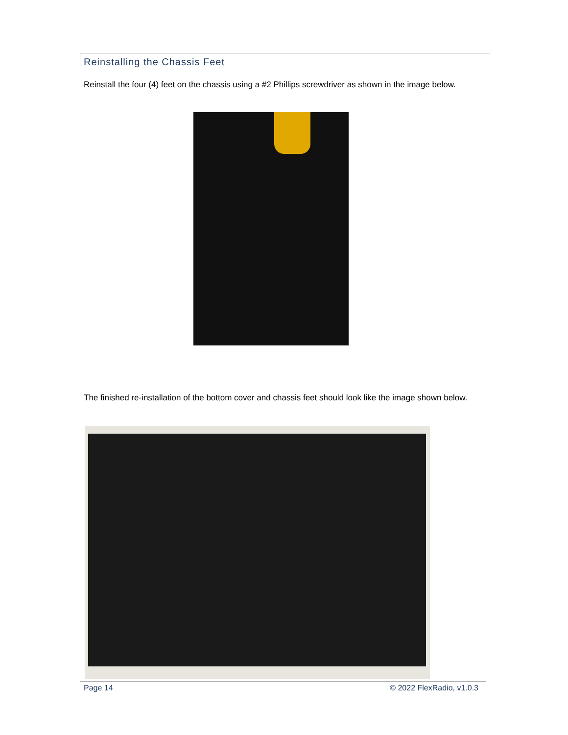Reinstalling the Chassis Feet
Reinstall the four (4) feet on the chassis using a #2 Phillips screwdriver as shown in the image below.
The finished re-installation of the bottom cover and chassis feet should look like the image shown below.
Page 14 © 2022 FlexRadio, v1.0.3